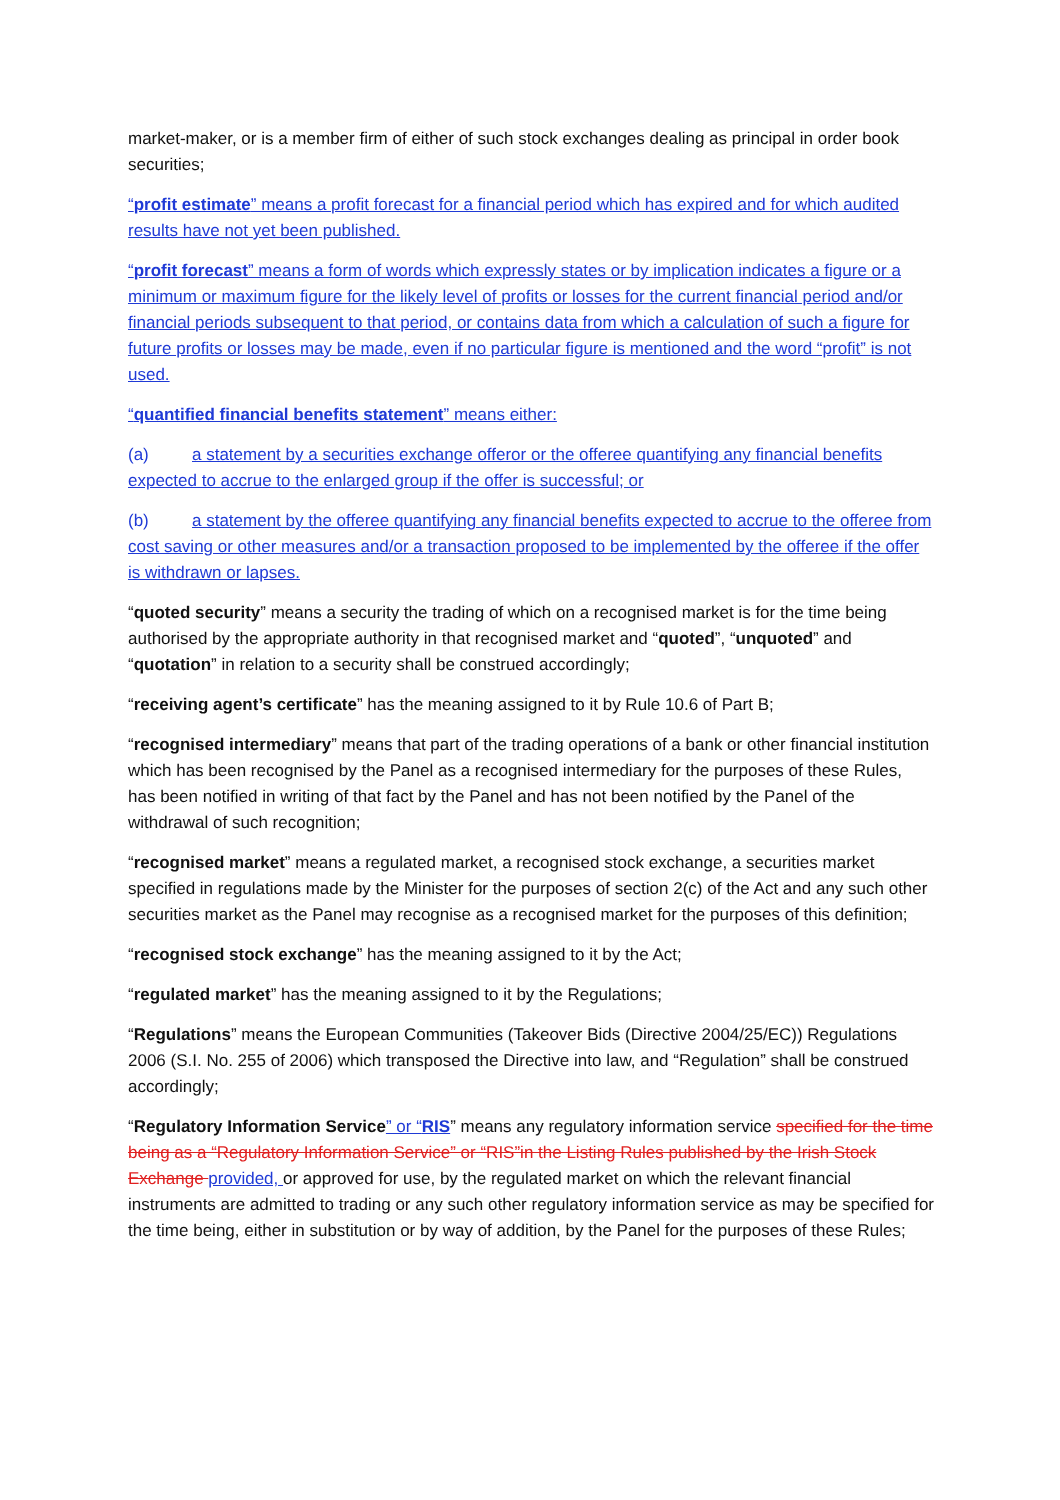market-maker, or is a member firm of either of such stock exchanges dealing as principal in order book securities;
“profit estimate” means a profit forecast for a financial period which has expired and for which audited results have not yet been published.
“profit forecast” means a form of words which expressly states or by implication indicates a figure or a minimum or maximum figure for the likely level of profits or losses for the current financial period and/or financial periods subsequent to that period, or contains data from which a calculation of such a figure for future profits or losses may be made, even if no particular figure is mentioned and the word “profit” is not used.
“quantified financial benefits statement” means either:
(a) a statement by a securities exchange offeror or the offeree quantifying any financial benefits expected to accrue to the enlarged group if the offer is successful; or
(b) a statement by the offeree quantifying any financial benefits expected to accrue to the offeree from cost saving or other measures and/or a transaction proposed to be implemented by the offeree if the offer is withdrawn or lapses.
“quoted security” means a security the trading of which on a recognised market is for the time being authorised by the appropriate authority in that recognised market and “quoted”, “unquoted” and “quotation” in relation to a security shall be construed accordingly;
“receiving agent’s certificate” has the meaning assigned to it by Rule 10.6 of Part B;
“recognised intermediary” means that part of the trading operations of a bank or other financial institution which has been recognised by the Panel as a recognised intermediary for the purposes of these Rules, has been notified in writing of that fact by the Panel and has not been notified by the Panel of the withdrawal of such recognition;
“recognised market” means a regulated market, a recognised stock exchange, a securities market specified in regulations made by the Minister for the purposes of section 2(c) of the Act and any such other securities market as the Panel may recognise as a recognised market for the purposes of this definition;
“recognised stock exchange” has the meaning assigned to it by the Act;
“regulated market” has the meaning assigned to it by the Regulations;
“Regulations” means the European Communities (Takeover Bids (Directive 2004/25/EC)) Regulations 2006 (S.I. No. 255 of 2006) which transposed the Directive into law, and “Regulation” shall be construed accordingly;
“Regulatory Information Service” or “RIS” means any regulatory information service specified for the time being as a “Regulatory Information Service” or “RIS”in the Listing Rules published by the Irish Stock Exchange provided, or approved for use, by the regulated market on which the relevant financial instruments are admitted to trading or any such other regulatory information service as may be specified for the time being, either in substitution or by way of addition, by the Panel for the purposes of these Rules;